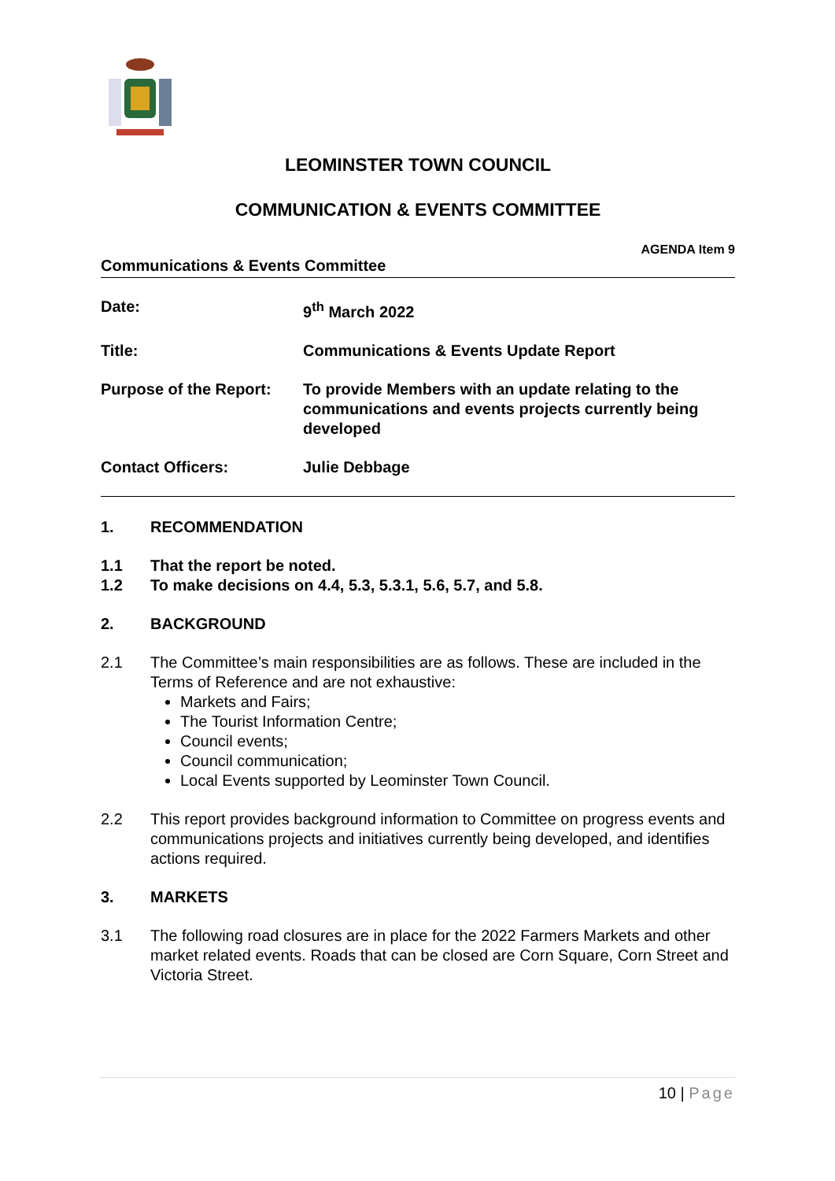LEOMINSTER TOWN COUNCIL
COMMUNICATION & EVENTS COMMITTEE
AGENDA Item 9
Communications & Events Committee
Date: 9<sup>th</sup> March 2022
Title: Communications & Events Update Report
Purpose of the Report:
To provide Members with an update relating to the communications and events projects currently being developed
Contact Officers: Julie Debbage
1. RECOMMENDATION
1.1 That the report be noted.
1.2 To make decisions on 4.4, 5.3, 5.3.1, 5.6, 5.7, and 5.8.
2. BACKGROUND
2.1 The Committee’s main responsibilities are as follows. These are included in the Terms of Reference and are not exhaustive:
Markets and Fairs;
The Tourist Information Centre;
Council events;
Council communication;
Local Events supported by Leominster Town Council.
2.2 This report provides background information to Committee on progress events and communications projects and initiatives currently being developed, and identifies actions required.
3. MARKETS
3.1 The following road closures are in place for the 2022 Farmers Markets and other market related events. Roads that can be closed are Corn Square, Corn Street and Victoria Street.
10 | Page